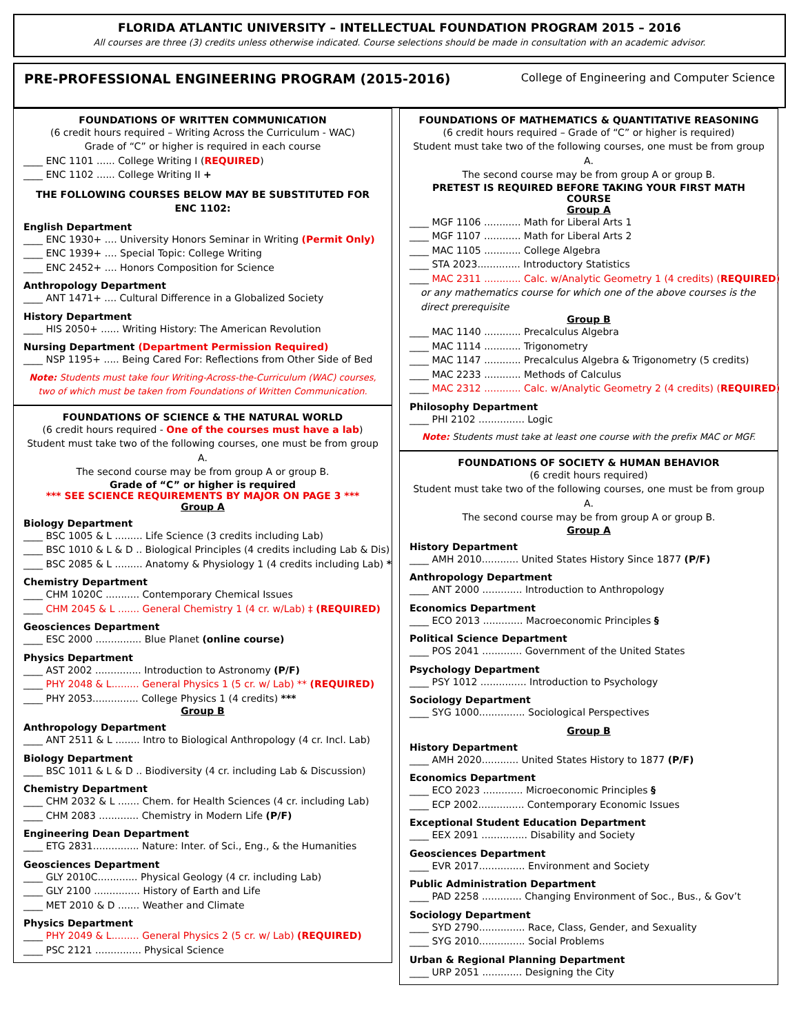FLORIDA ATLANTIC UNIVERSITY – INTELLECTUAL FOUNDATION PROGRAM 2015 – 2016
All courses are three (3) credits unless otherwise indicated. Course selections should be made in consultation with an academic advisor.
PRE-PROFESSIONAL ENGINEERING PROGRAM (2015-2016)
College of Engineering and Computer Science
FOUNDATIONS OF WRITTEN COMMUNICATION
(6 credit hours required – Writing Across the Curriculum - WAC)
Grade of “C” or higher is required in each course
____ ENC 1101 ...... College Writing I (REQUIRED)
____ ENC 1102 ...... College Writing II +
THE FOLLOWING COURSES BELOW MAY BE SUBSTITUTED FOR ENC 1102:
English Department
____ ENC 1930+ .... University Honors Seminar in Writing (Permit Only)
____ ENC 1939+ .... Special Topic: College Writing
____ ENC 2452+ .... Honors Composition for Science
Anthropology Department
____ ANT 1471+ .... Cultural Difference in a Globalized Society
History Department
____ HIS 2050+ ...... Writing History: The American Revolution
Nursing Department (Department Permission Required)
____ NSP 1195+ ..... Being Cared For: Reflections from Other Side of Bed
Note: Students must take four Writing-Across-the-Curriculum (WAC) courses, two of which must be taken from Foundations of Written Communication.
FOUNDATIONS OF SCIENCE & THE NATURAL WORLD
(6 credit hours required - One of the courses must have a lab)
Student must take two of the following courses, one must be from group A.
The second course may be from group A or group B.
Grade of “C” or higher is required
*** SEE SCIENCE REQUIREMENTS BY MAJOR ON PAGE 3 ***
Group A
Biology Department
____ BSC 1005 & L ......... Life Science (3 credits including Lab)
____ BSC 1010 & L & D .. Biological Principles (4 credits including Lab & Dis)
____ BSC 2085 & L ......... Anatomy & Physiology 1 (4 credits including Lab) *
Chemistry Department
____ CHM 1020C ........... Contemporary Chemical Issues
____ CHM 2045 & L ....... General Chemistry 1 (4 cr. w/Lab) ‡ (REQUIRED)
Geosciences Department
____ ESC 2000 ............... Blue Planet (online course)
Physics Department
____ AST 2002 ............... Introduction to Astronomy (P/F)
____ PHY 2048 & L......... General Physics 1 (5 cr. w/ Lab) ** (REQUIRED)
____ PHY 2053............... College Physics 1 (4 credits) ***
Group B
Anthropology Department
____ ANT 2511 & L ........ Intro to Biological Anthropology (4 cr. Incl. Lab)
Biology Department
____ BSC 1011 & L & D .. Biodiversity (4 cr. including Lab & Discussion)
Chemistry Department
____ CHM 2032 & L ....... Chem. for Health Sciences (4 cr. including Lab)
____ CHM 2083 ............. Chemistry in Modern Life (P/F)
Engineering Dean Department
____ ETG 2831............... Nature: Inter. of Sci., Eng., & the Humanities
Geosciences Department
____ GLY 2010C............. Physical Geology (4 cr. including Lab)
____ GLY 2100 ............... History of Earth and Life
____ MET 2010 & D ....... Weather and Climate
Physics Department
____ PHY 2049 & L......... General Physics 2 (5 cr. w/ Lab) (REQUIRED)
____ PSC 2121 ............... Physical Science
FOUNDATIONS OF MATHEMATICS & QUANTITATIVE REASONING
(6 credit hours required – Grade of “C” or higher is required)
Student must take two of the following courses, one must be from group A.
The second course may be from group A or group B.
PRETEST IS REQUIRED BEFORE TAKING YOUR FIRST MATH COURSE
Group A
____ MGF 1106 ............ Math for Liberal Arts 1
____ MGF 1107 ............ Math for Liberal Arts 2
____ MAC 1105 ............ College Algebra
____ STA 2023.............. Introductory Statistics
____ MAC 2311 ............ Calc. w/Analytic Geometry 1 (4 credits) (REQUIRED)
or any mathematics course for which one of the above courses is the direct prerequisite
Group B
____ MAC 1140 ............ Precalculus Algebra
____ MAC 1114 ............ Trigonometry
____ MAC 1147 ............ Precalculus Algebra & Trigonometry (5 credits)
____ MAC 2233 ............ Methods of Calculus
____ MAC 2312 ............ Calc. w/Analytic Geometry 2 (4 credits) (REQUIRED)
Philosophy Department
____ PHI 2102 ............... Logic
Note: Students must take at least one course with the prefix MAC or MGF.
FOUNDATIONS OF SOCIETY & HUMAN BEHAVIOR
(6 credit hours required)
Student must take two of the following courses, one must be from group A.
The second course may be from group A or group B.
Group A
History Department
____ AMH 2010............ United States History Since 1877 (P/F)
Anthropology Department
____ ANT 2000 ............. Introduction to Anthropology
Economics Department
____ ECO 2013 ............. Macroeconomic Principles §
Political Science Department
____ POS 2041 ............. Government of the United States
Psychology Department
____ PSY 1012 ............... Introduction to Psychology
Sociology Department
____ SYG 1000............... Sociological Perspectives
Group B
History Department
____ AMH 2020............ United States History to 1877 (P/F)
Economics Department
____ ECO 2023 ............. Microeconomic Principles §
____ ECP 2002............... Contemporary Economic Issues
Exceptional Student Education Department
____ EEX 2091 ............... Disability and Society
Geosciences Department
____ EVR 2017............... Environment and Society
Public Administration Department
____ PAD 2258 ............. Changing Environment of Soc., Bus., & Gov’t
Sociology Department
____ SYD 2790............... Race, Class, Gender, and Sexuality
____ SYG 2010............... Social Problems
Urban & Regional Planning Department
____ URP 2051 ............. Designing the City